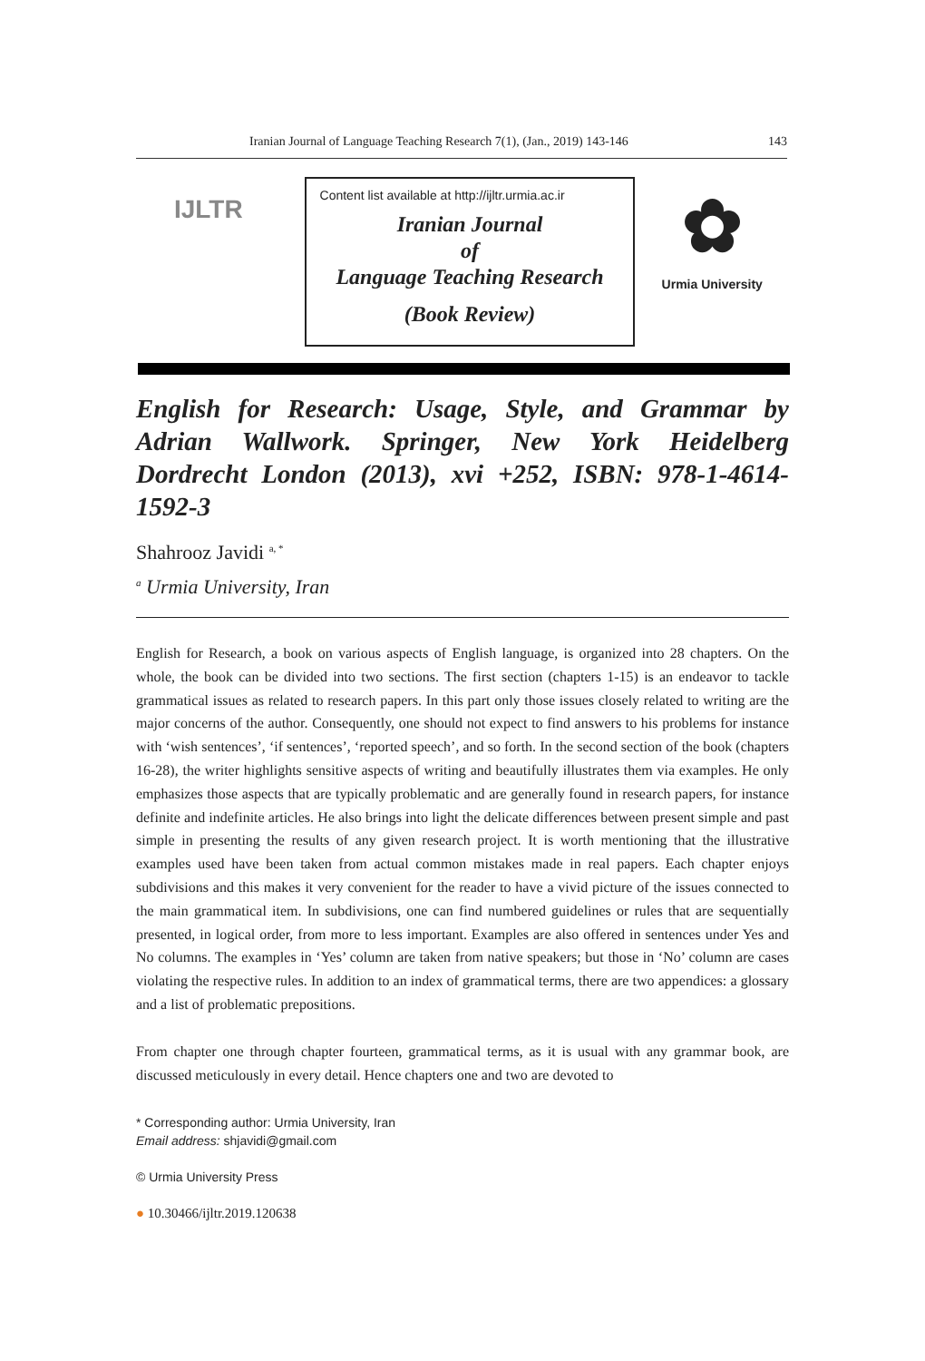Iranian Journal of Language Teaching Research 7(1), (Jan., 2019) 143-146 143
IJLTR
Content list available at http://ijltr.urmia.ac.ir
Iranian Journal
of
Language Teaching Research
(Book Review)
✿
Urmia University
English for Research: Usage, Style, and Grammar by Adrian Wallwork. Springer, New York Heidelberg Dordrecht London (2013), xvi +252, ISBN: 978-1-4614-1592-3
Shahrooz Javidi <sup>a, *</sup>
<sup>a</sup> Urmia University, Iran
English for Research, a book on various aspects of English language, is organized into 28 chapters. On the whole, the book can be divided into two sections. The first section (chapters 1-15) is an endeavor to tackle grammatical issues as related to research papers. In this part only those issues closely related to writing are the major concerns of the author. Consequently, one should not expect to find answers to his problems for instance with ‘wish sentences’, ‘if sentences’, ‘reported speech’, and so forth. In the second section of the book (chapters 16-28), the writer highlights sensitive aspects of writing and beautifully illustrates them via examples. He only emphasizes those aspects that are typically problematic and are generally found in research papers, for instance definite and indefinite articles. He also brings into light the delicate differences between present simple and past simple in presenting the results of any given research project. It is worth mentioning that the illustrative examples used have been taken from actual common mistakes made in real papers. Each chapter enjoys subdivisions and this makes it very convenient for the reader to have a vivid picture of the issues connected to the main grammatical item. In subdivisions, one can find numbered guidelines or rules that are sequentially presented, in logical order, from more to less important. Examples are also offered in sentences under Yes and No columns. The examples in ‘Yes’ column are taken from native speakers; but those in ‘No’ column are cases violating the respective rules. In addition to an index of grammatical terms, there are two appendices: a glossary and a list of problematic prepositions.
From chapter one through chapter fourteen, grammatical terms, as it is usual with any grammar book, are discussed meticulously in every detail. Hence chapters one and two are devoted to
* Corresponding author: Urmia University, Iran
Email address: shjavidi@gmail.com
© Urmia University Press
● 10.30466/ijltr.2019.120638